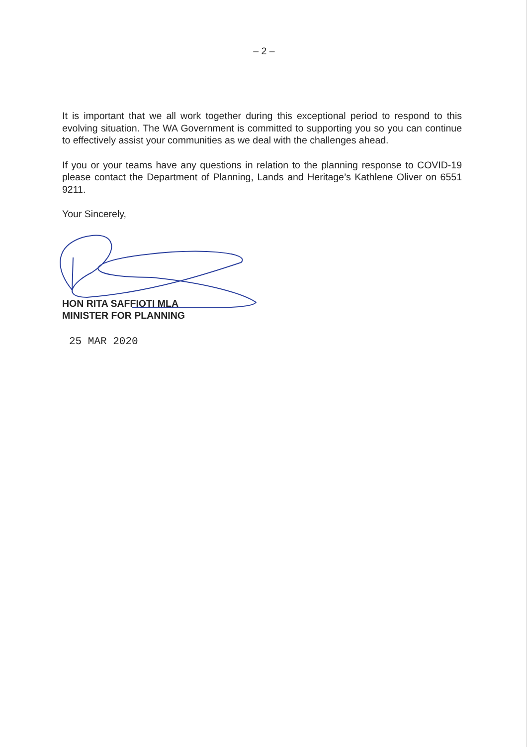– 2 –
It is important that we all work together during this exceptional period to respond to this evolving situation. The WA Government is committed to supporting you so you can continue to effectively assist your communities as we deal with the challenges ahead.
If you or your teams have any questions in relation to the planning response to COVID-19 please contact the Department of Planning, Lands and Heritage’s Kathlene Oliver on 6551 9211.
Your Sincerely,
HON RITA SAFFIOTI MLA
MINISTER FOR PLANNING
25 MAR 2020